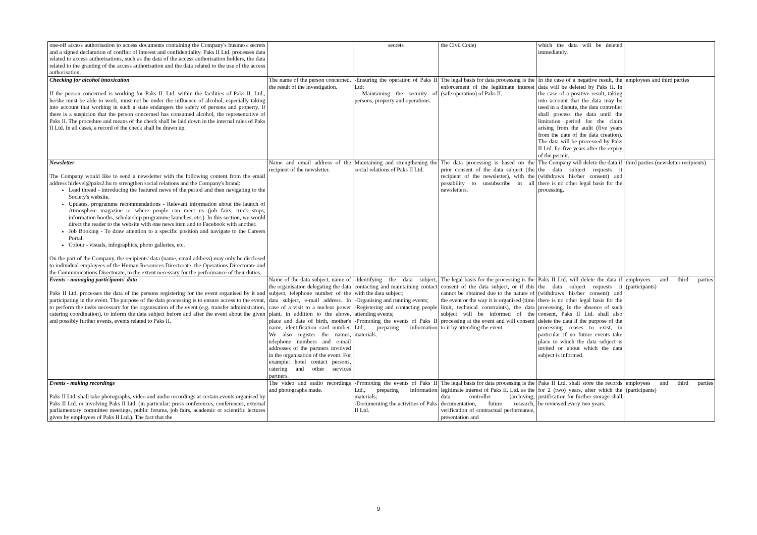| one-off access authorisation to access documents containing the Company's business secrets and a signed declaration of conflict of interest and confidentiality. Paks II Ltd. processes data related to access authorisations, such as the data of the access authorisation holders, the data related to the granting of the access authorisation and the data related to the use of the access authorisation. | | secrets | the Civil Code) | which the data will be deleted immediately. | |
| Checking for alcohol intoxication If the person concerned is working for Paks II. Ltd. within the facilities of Paks II. Ltd., he/she must be able to work, must not be under the influence of alcohol, especially taking into account that working in such a state endangers the safety of persons and property. If there is a suspicion that the person concerned has consumed alcohol, the representative of Paks II. The procedure and means of the check shall be laid down in the internal rules of Paks II Ltd. In all cases, a record of the check shall be drawn up. | The name of the person concerned, the result of the investigation. | -Ensuring the operation of Paks II Ltd; - Maintaining the security of persons, property and operations. | The legal basis for data processing is the enforcement of the legitimate interest (safe operation) of Paks II. | In the case of a negative result, the data will be deleted by Paks II. In the case of a positive result, taking into account that the data may be used in a dispute, the data controller shall process the data until the limitation period for the claim arising from the audit (five years from the date of the data creation). The data will be processed by Paks II Ltd. for five years after the expiry of the permit. | employees and third parties |
| Newsletter The Company would like to send a newsletter with the following content from the email address hirlevel@paks2.hu to strengthen social relations and the Company's brand: Lead thread - introducing the featured news of the period and then navigating to the Society's website. Updates, programme recommendations - Relevant information about the launch of Atmosphere magazine or where people can meet us (job fairs, truck stops, information booths, scholarship programme launches, etc.). In this section, we would direct the reader to the website with one news item and to Facebook with another. Job Booking - To draw attention to a specific position and navigate to the Careers Portal. Colour - visuals, infographics, photo galleries, etc. On the part of the Company, the recipients' data (name, email address) may only be disclosed to individual employees of the Human Resources Directorate, the Operations Directorate and the Communications Directorate, to the extent necessary for the performance of their duties. | Name and email address of the recipient of the newsletter. | Maintaining and strengthening the social relations of Paks II Ltd. | The data processing is based on the prior consent of the data subject (the recipient of the newsletter), with the possibility to unsubscribe in all newsletters. | The Company will delete the data if the data subject requests it (withdraws his/her consent) and there is no other legal basis for the processing. | third parties (newsletter recipients) |
| Events - managing participants' data Paks II Ltd. processes the data of the persons registering for the event organised by it and participating in the event. The purpose of the data processing is to ensure access to the event, to perform the tasks necessary for the organisation of the event (e.g. transfer administration, catering coordination), to inform the data subject before and after the event about the given and possibly further events, events related to Paks II. | Name of the data subject, name of the organisation delegating the data subject, telephone number of the data subject, e-mail address. In case of a visit to a nuclear power plant, in addition to the above, place and date of birth, mother's name, identification card number. We also register the names, telephone numbers and e-mail addresses of the partners involved in the organisation of the event. For example: hotel contact persons, catering and other services partners. | -Identifying the data subject, contacting and maintaining contact with the data subject; -Organising and running events; -Registering and contacting people attending events; -Promoting the events of Paks II Ltd., preparing information materials. | The legal basis for the processing is the consent of the data subject, or if this cannot be obtained due to the nature of the event or the way it is organised (time limit, technical constraints), the data subject will be informed of the processing at the event and will consent to it by attending the event. | Paks II Ltd. will delete the data if the data subject requests it (withdraws his/her consent) and there is no other legal basis for the processing. In the absence of such consent, Paks II Ltd. shall also delete the data if the purpose of the processing ceases to exist, in particular if no future events take place to which the data subject is invited or about which the data subject is informed. | employees and third parties (participants) |
| Events - making recordings Paks II Ltd. shall take photographs, video and audio recordings at certain events organised by Paks II Ltd. or involving Paks II Ltd. (in particular: press conferences, conferences, external parliamentary committee meetings, public forums, job fairs, academic or scientific lectures given by employees of Paks II Ltd.). The fact that the | The video and audio recordings and photographs made. | -Promoting the events of Paks II Ltd., preparing information materials; -Documenting the activities of Paks II Ltd. | The legal basis for data processing is the legitimate interest of Paks II. Ltd. as the data controller (archiving, documentation, future research, verification of contractual performance, presentation and | Paks II Ltd. shall store the records for 2 (two) years, after which the justification for further storage shall be reviewed every two years. | employees and third parties (participants) |
9